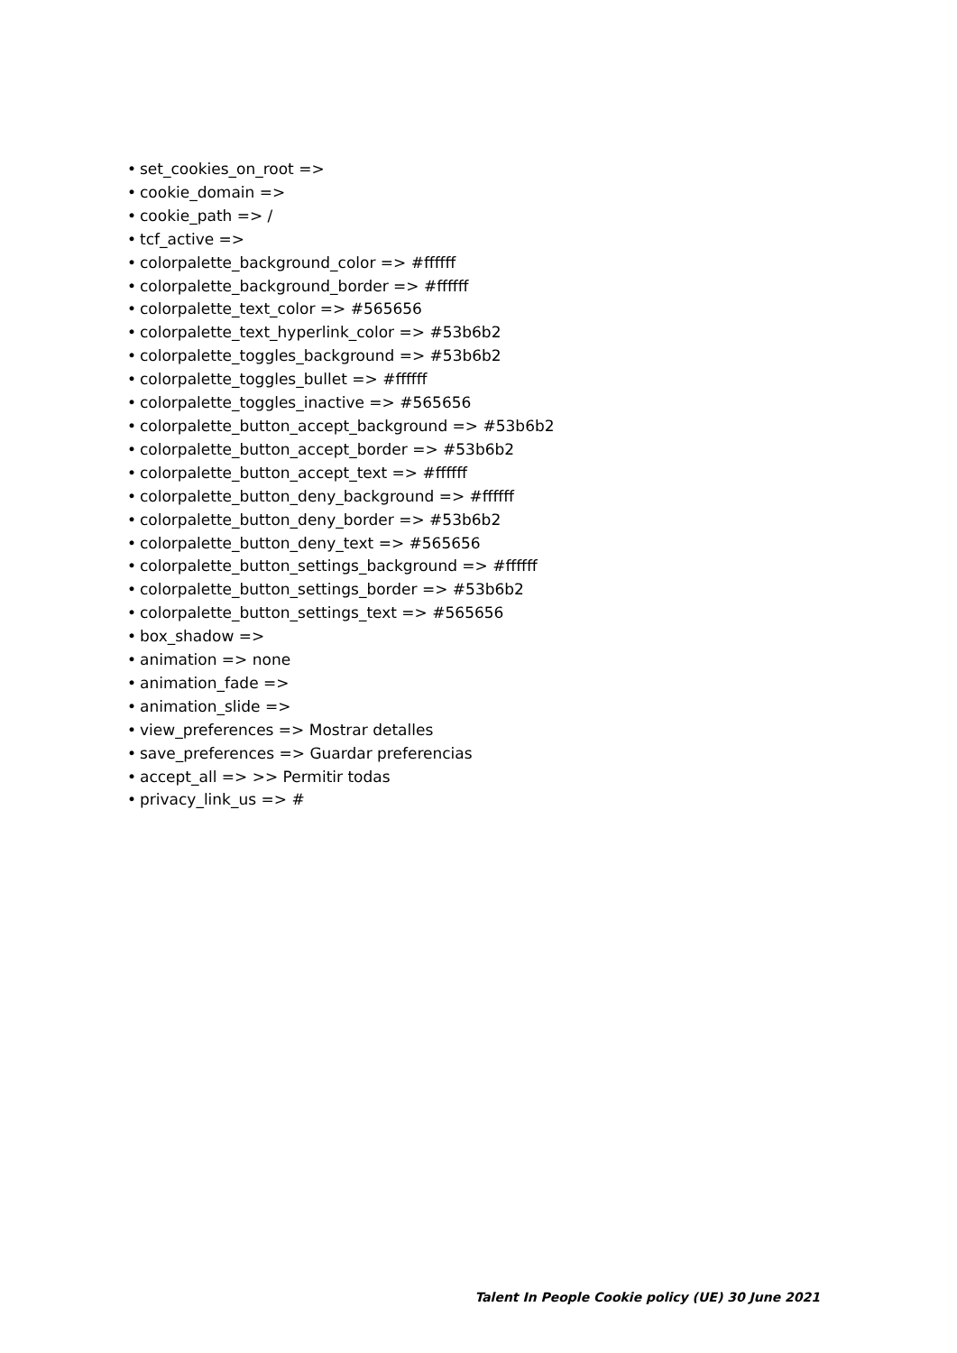• set_cookies_on_root =>
• cookie_domain =>
• cookie_path => /
• tcf_active =>
• colorpalette_background_color => #ffffff
• colorpalette_background_border => #ffffff
• colorpalette_text_color => #565656
• colorpalette_text_hyperlink_color => #53b6b2
• colorpalette_toggles_background => #53b6b2
• colorpalette_toggles_bullet => #ffffff
• colorpalette_toggles_inactive => #565656
• colorpalette_button_accept_background => #53b6b2
• colorpalette_button_accept_border => #53b6b2
• colorpalette_button_accept_text => #ffffff
• colorpalette_button_deny_background => #ffffff
• colorpalette_button_deny_border => #53b6b2
• colorpalette_button_deny_text => #565656
• colorpalette_button_settings_background => #ffffff
• colorpalette_button_settings_border => #53b6b2
• colorpalette_button_settings_text => #565656
• box_shadow =>
• animation => none
• animation_fade =>
• animation_slide =>
• view_preferences => Mostrar detalles
• save_preferences => Guardar preferencias
• accept_all => >> Permitir todas
• privacy_link_us => #
Talent In People Cookie policy (UE) 30 June 2021